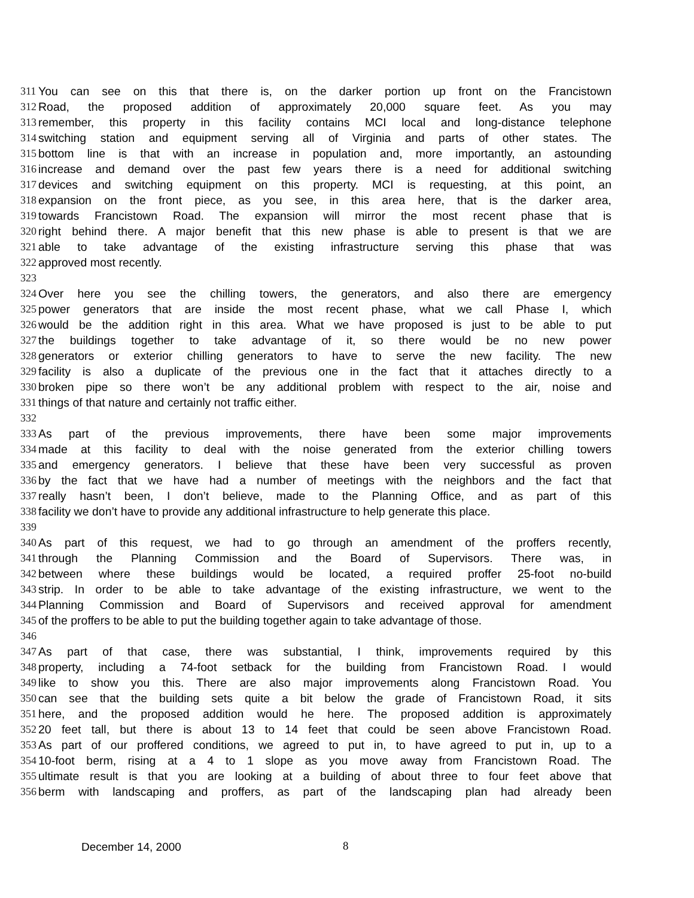311 You can see on this that there is, on the darker portion up front on the Francistown
312 Road, the proposed addition of approximately 20,000 square feet. As you may
313 remember, this property in this facility contains MCI local and long-distance telephone
314 switching station and equipment serving all of Virginia and parts of other states. The
315 bottom line is that with an increase in population and, more importantly, an astounding
316 increase and demand over the past few years there is a need for additional switching
317 devices and switching equipment on this property. MCI is requesting, at this point, an
318 expansion on the front piece, as you see, in this area here, that is the darker area,
319 towards Francistown Road. The expansion will mirror the most recent phase that is
320 right behind there. A major benefit that this new phase is able to present is that we are
321 able to take advantage of the existing infrastructure serving this phase that was
322 approved most recently.
323
324 Over here you see the chilling towers, the generators, and also there are emergency
325 power generators that are inside the most recent phase, what we call Phase I, which
326 would be the addition right in this area. What we have proposed is just to be able to put
327 the buildings together to take advantage of it, so there would be no new power
328 generators or exterior chilling generators to have to serve the new facility. The new
329 facility is also a duplicate of the previous one in the fact that it attaches directly to a
330 broken pipe so there won’t be any additional problem with respect to the air, noise and
331 things of that nature and certainly not traffic either.
332
333 As part of the previous improvements, there have been some major improvements
334 made at this facility to deal with the noise generated from the exterior chilling towers
335 and emergency generators. I believe that these have been very successful as proven
336 by the fact that we have had a number of meetings with the neighbors and the fact that
337 really hasn’t been, I don’t believe, made to the Planning Office, and as part of this
338 facility we don’t have to provide any additional infrastructure to help generate this place.
339
340 As part of this request, we had to go through an amendment of the proffers recently,
341 through the Planning Commission and the Board of Supervisors. There was, in
342 between where these buildings would be located, a required proffer 25-foot no-build
343 strip. In order to be able to take advantage of the existing infrastructure, we went to the
344 Planning Commission and Board of Supervisors and received approval for amendment
345 of the proffers to be able to put the building together again to take advantage of those.
346
347 As part of that case, there was substantial, I think, improvements required by this
348 property, including a 74-foot setback for the building from Francistown Road. I would
349 like to show you this. There are also major improvements along Francistown Road. You
350 can see that the building sets quite a bit below the grade of Francistown Road, it sits
351 here, and the proposed addition would he here. The proposed addition is approximately
352 20 feet tall, but there is about 13 to 14 feet that could be seen above Francistown Road.
353 As part of our proffered conditions, we agreed to put in, to have agreed to put in, up to a
354 10-foot berm, rising at a 4 to 1 slope as you move away from Francistown Road. The
355 ultimate result is that you are looking at a building of about three to four feet above that
356 berm with landscaping and proffers, as part of the landscaping plan had already been
December 14, 2000 8